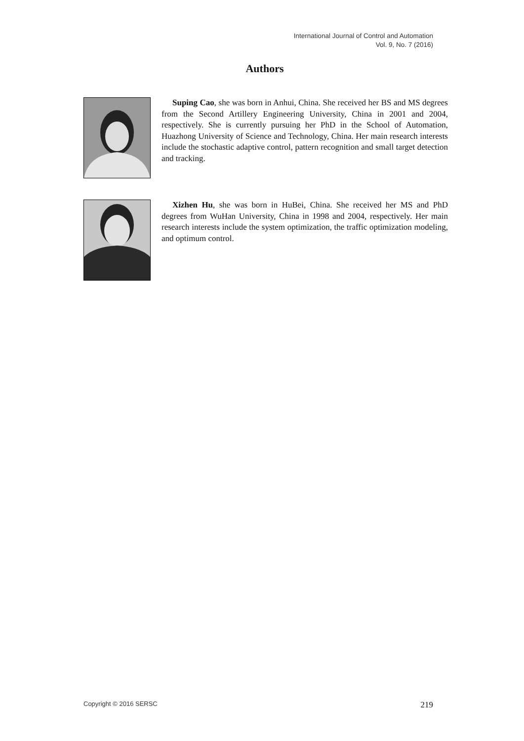International Journal of Control and Automation
Vol. 9, No. 7 (2016)
Authors
Suping Cao, she was born in Anhui, China. She received her BS and MS degrees from the Second Artillery Engineering University, China in 2001 and 2004, respectively. She is currently pursuing her PhD in the School of Automation, Huazhong University of Science and Technology, China. Her main research interests include the stochastic adaptive control, pattern recognition and small target detection and tracking.
Xizhen Hu, she was born in HuBei, China. She received her MS and PhD degrees from WuHan University, China in 1998 and 2004, respectively. Her main research interests include the system optimization, the traffic optimization modeling, and optimum control.
Copyright © 2016 SERSC 219